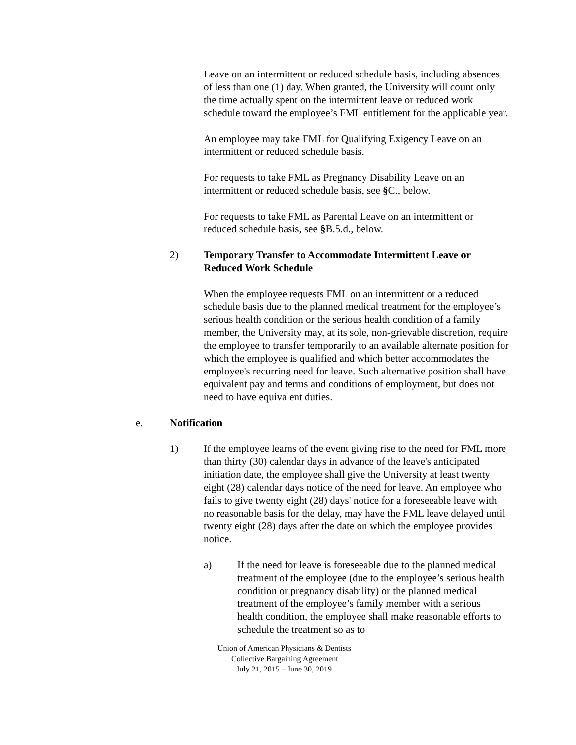Leave on an intermittent or reduced schedule basis, including absences of less than one (1) day. When granted, the University will count only the time actually spent on the intermittent leave or reduced work schedule toward the employee’s FML entitlement for the applicable year.
An employee may take FML for Qualifying Exigency Leave on an intermittent or reduced schedule basis.
For requests to take FML as Pregnancy Disability Leave on an intermittent or reduced schedule basis, see §C., below.
For requests to take FML as Parental Leave on an intermittent or reduced schedule basis, see §B.5.d., below.
2) Temporary Transfer to Accommodate Intermittent Leave or Reduced Work Schedule
When the employee requests FML on an intermittent or a reduced schedule basis due to the planned medical treatment for the employee’s serious health condition or the serious health condition of a family member, the University may, at its sole, non-grievable discretion, require the employee to transfer temporarily to an available alternate position for which the employee is qualified and which better accommodates the employee's recurring need for leave. Such alternative position shall have equivalent pay and terms and conditions of employment, but does not need to have equivalent duties.
e. Notification
1) If the employee learns of the event giving rise to the need for FML more than thirty (30) calendar days in advance of the leave's anticipated initiation date, the employee shall give the University at least twenty eight (28) calendar days notice of the need for leave. An employee who fails to give twenty eight (28) days' notice for a foreseeable leave with no reasonable basis for the delay, may have the FML leave delayed until twenty eight (28) days after the date on which the employee provides notice.
a) If the need for leave is foreseeable due to the planned medical treatment of the employee (due to the employee’s serious health condition or pregnancy disability) or the planned medical treatment of the employee’s family member with a serious health condition, the employee shall make reasonable efforts to schedule the treatment so as to
Union of American Physicians & Dentists
Collective Bargaining Agreement
July 21, 2015 – June 30, 2019